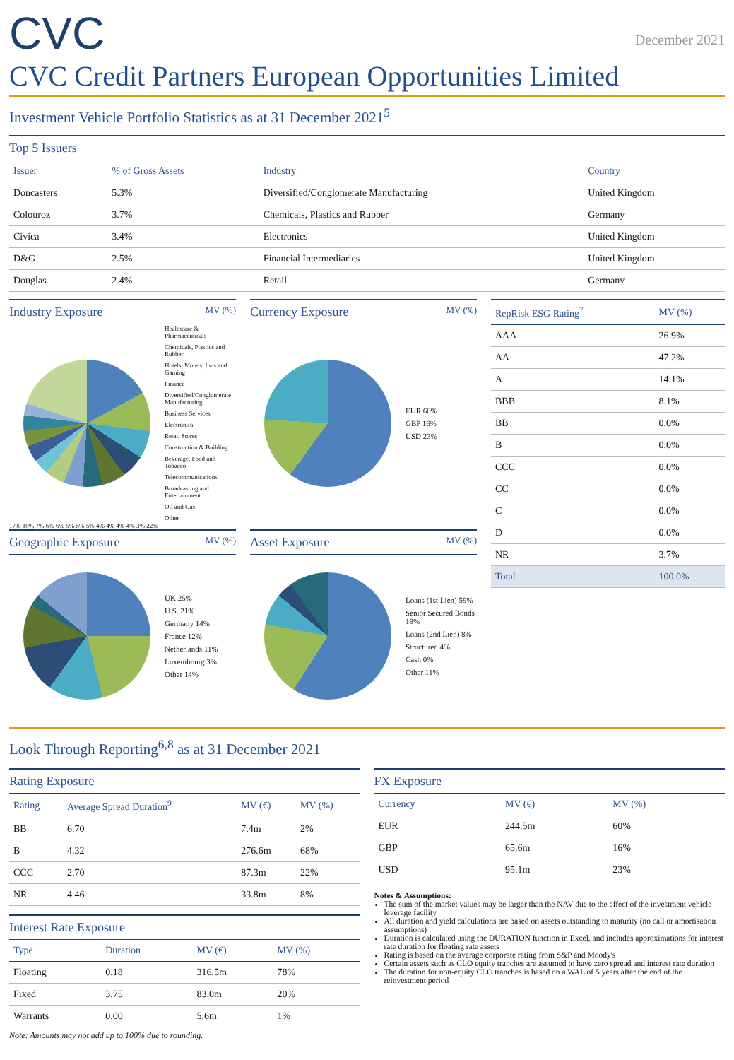CVC
December 2021
CVC Credit Partners European Opportunities Limited
Investment Vehicle Portfolio Statistics as at 31 December 2021<sup>5</sup>
Top 5 Issuers
| Issuer | % of Gross Assets | Industry | Country |
| --- | --- | --- | --- |
| Doncasters | 5.3% | Diversified/Conglomerate Manufacturing | United Kingdom |
| Colouroz | 3.7% | Chemicals, Plastics and Rubber | Germany |
| Civica | 3.4% | Electronics | United Kingdom |
| D&G | 2.5% | Financial Intermediaries | United Kingdom |
| Douglas | 2.4% | Retail | Germany |
Industry Exposure MV (%)
Healthcare & Pharmaceuticals
Chemicals, Plastics and Rubber
Hotels, Motels, Inns and Gaming
Finance
Diversified/Conglomerate Manufacturing
Business Services
Electronics
Retail Stores
Construction & Building
Beverage, Food and Tobacco
Telecommunications
Broadcasting and Entertainment
Oil and Gas
Other
17% 10% 7% 6% 6% 5% 5% 5% 4% 4% 4% 4% 3% 22%
Currency Exposure MV (%)
EUR 60%
GBP 16%
USD 23%
Geographic Exposure MV (%)
UK 25%
U.S. 21%
Germany 14%
France 12%
Netherlands 11%
Luxembourg 3%
Other 14%
Asset Exposure MV (%)
Loans (1st Lien) 59%
Senior Secured Bonds 19%
Loans (2nd Lien) 8%
Structured 4%
Cash 0%
Other 11%
| RepRisk ESG Rating<sup>7</sup> | MV (%) |
| --- | --- |
| AAA | 26.9% |
| AA | 47.2% |
| A | 14.1% |
| BBB | 8.1% |
| BB | 0.0% |
| B | 0.0% |
| CCC | 0.0% |
| CC | 0.0% |
| C | 0.0% |
| D | 0.0% |
| NR | 3.7% |
| Total | 100.0% |
Look Through Reporting<sup>6,8</sup> as at 31 December 2021
Rating Exposure
| Rating | Average Spread Duration<sup>9</sup> | MV (€) | MV (%) |
| --- | --- | --- | --- |
| BB | 6.70 | 7.4m | 2% |
| B | 4.32 | 276.6m | 68% |
| CCC | 2.70 | 87.3m | 22% |
| NR | 4.46 | 33.8m | 8% |
Interest Rate Exposure
| Type | Duration | MV (€) | MV (%) |
| --- | --- | --- | --- |
| Floating | 0.18 | 316.5m | 78% |
| Fixed | 3.75 | 83.0m | 20% |
| Warrants | 0.00 | 5.6m | 1% |
Note: Amounts may not add up to 100% due to rounding.
FX Exposure
| Currency | MV (€) | MV (%) |
| --- | --- | --- |
| EUR | 244.5m | 60% |
| GBP | 65.6m | 16% |
| USD | 95.1m | 23% |
Notes & Assumptions:
The sum of the market values may be larger than the NAV due to the effect of the investment vehicle leverage facility
All duration and yield calculations are based on assets outstanding to maturity (no call or amortisation assumptions)
Duration is calculated using the DURATION function in Excel, and includes approximations for interest rate duration for floating rate assets
Rating is based on the average corporate rating from S&P and Moody's
Certain assets such as CLO equity tranches are assumed to have zero spread and interest rate duration
The duration for non-equity CLO tranches is based on a WAL of 5 years after the end of the reinvestment period